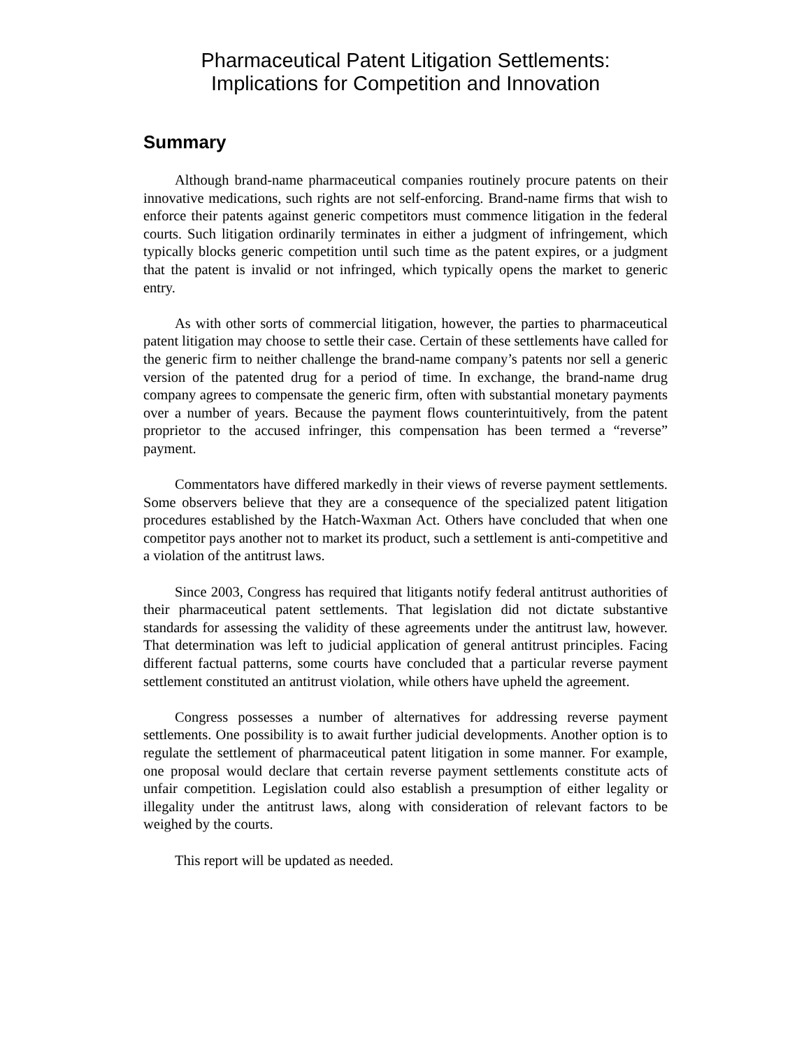Pharmaceutical Patent Litigation Settlements:
Implications for Competition and Innovation
Summary
Although brand-name pharmaceutical companies routinely procure patents on their innovative medications, such rights are not self-enforcing. Brand-name firms that wish to enforce their patents against generic competitors must commence litigation in the federal courts. Such litigation ordinarily terminates in either a judgment of infringement, which typically blocks generic competition until such time as the patent expires, or a judgment that the patent is invalid or not infringed, which typically opens the market to generic entry.
As with other sorts of commercial litigation, however, the parties to pharmaceutical patent litigation may choose to settle their case. Certain of these settlements have called for the generic firm to neither challenge the brand-name company’s patents nor sell a generic version of the patented drug for a period of time. In exchange, the brand-name drug company agrees to compensate the generic firm, often with substantial monetary payments over a number of years. Because the payment flows counterintuitively, from the patent proprietor to the accused infringer, this compensation has been termed a “reverse” payment.
Commentators have differed markedly in their views of reverse payment settlements. Some observers believe that they are a consequence of the specialized patent litigation procedures established by the Hatch-Waxman Act. Others have concluded that when one competitor pays another not to market its product, such a settlement is anti-competitive and a violation of the antitrust laws.
Since 2003, Congress has required that litigants notify federal antitrust authorities of their pharmaceutical patent settlements. That legislation did not dictate substantive standards for assessing the validity of these agreements under the antitrust law, however. That determination was left to judicial application of general antitrust principles. Facing different factual patterns, some courts have concluded that a particular reverse payment settlement constituted an antitrust violation, while others have upheld the agreement.
Congress possesses a number of alternatives for addressing reverse payment settlements. One possibility is to await further judicial developments. Another option is to regulate the settlement of pharmaceutical patent litigation in some manner. For example, one proposal would declare that certain reverse payment settlements constitute acts of unfair competition. Legislation could also establish a presumption of either legality or illegality under the antitrust laws, along with consideration of relevant factors to be weighed by the courts.
This report will be updated as needed.